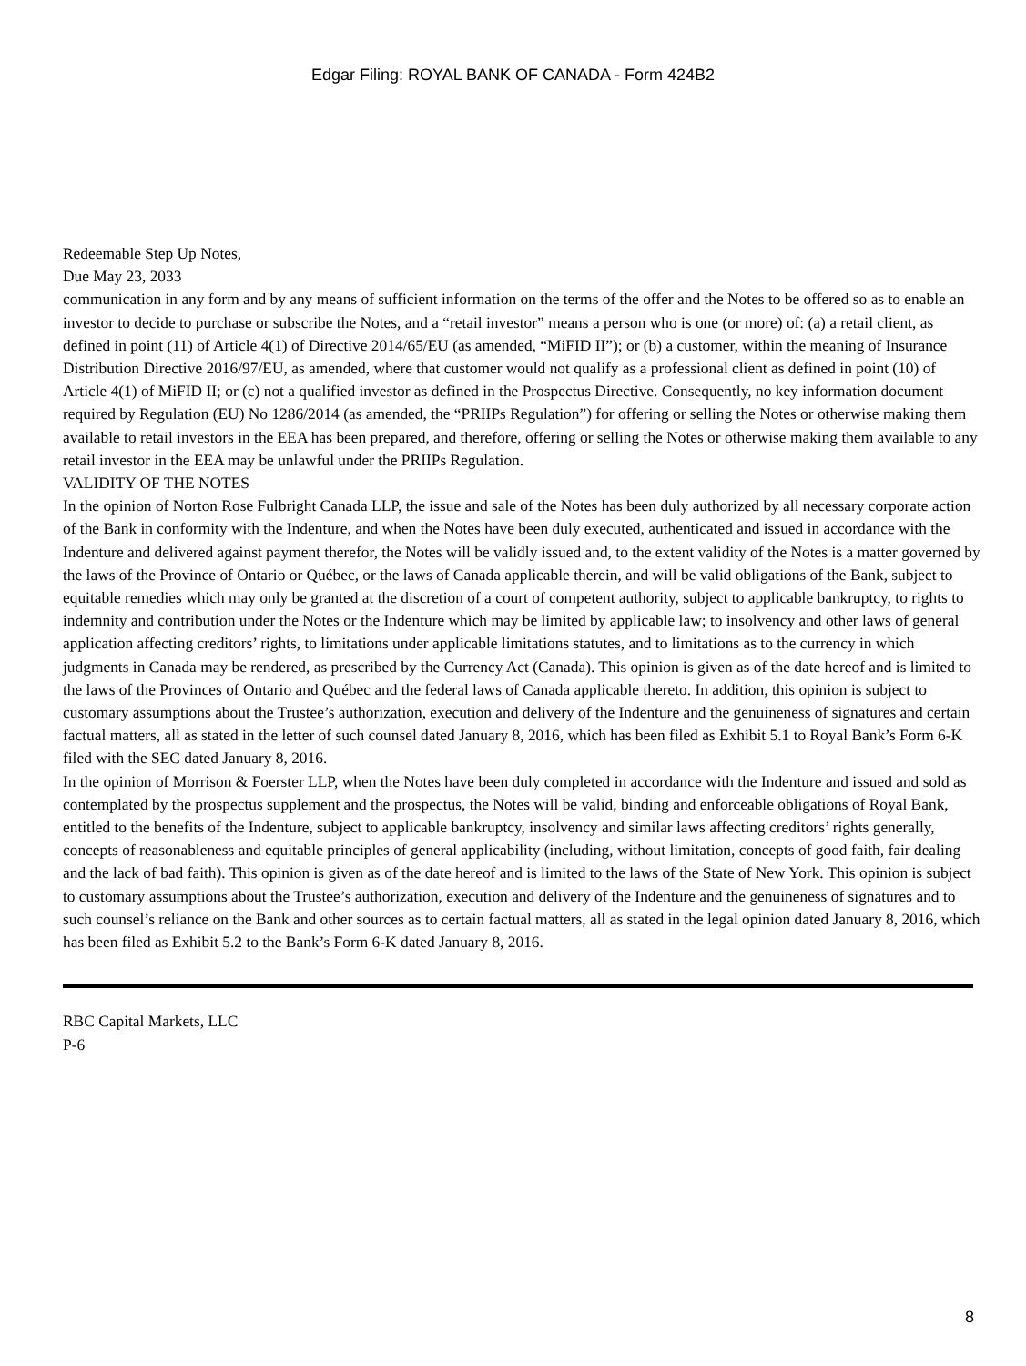Edgar Filing: ROYAL BANK OF CANADA - Form 424B2
Redeemable Step Up Notes,
Due May 23, 2033
communication in any form and by any means of sufficient information on the terms of the offer and the Notes to be offered so as to enable an investor to decide to purchase or subscribe the Notes, and a “retail investor” means a person who is one (or more) of: (a) a retail client, as defined in point (11) of Article 4(1) of Directive 2014/65/EU (as amended, “MiFID II”); or (b) a customer, within the meaning of Insurance Distribution Directive 2016/97/EU, as amended, where that customer would not qualify as a professional client as defined in point (10) of Article 4(1) of MiFID II; or (c) not a qualified investor as defined in the Prospectus Directive. Consequently, no key information document required by Regulation (EU) No 1286/2014 (as amended, the “PRIIPs Regulation”) for offering or selling the Notes or otherwise making them available to retail investors in the EEA has been prepared, and therefore, offering or selling the Notes or otherwise making them available to any retail investor in the EEA may be unlawful under the PRIIPs Regulation.
VALIDITY OF THE NOTES
In the opinion of Norton Rose Fulbright Canada LLP, the issue and sale of the Notes has been duly authorized by all necessary corporate action of the Bank in conformity with the Indenture, and when the Notes have been duly executed, authenticated and issued in accordance with the Indenture and delivered against payment therefor, the Notes will be validly issued and, to the extent validity of the Notes is a matter governed by the laws of the Province of Ontario or Québec, or the laws of Canada applicable therein, and will be valid obligations of the Bank, subject to equitable remedies which may only be granted at the discretion of a court of competent authority, subject to applicable bankruptcy, to rights to indemnity and contribution under the Notes or the Indenture which may be limited by applicable law; to insolvency and other laws of general application affecting creditors’ rights, to limitations under applicable limitations statutes, and to limitations as to the currency in which judgments in Canada may be rendered, as prescribed by the Currency Act (Canada). This opinion is given as of the date hereof and is limited to the laws of the Provinces of Ontario and Québec and the federal laws of Canada applicable thereto. In addition, this opinion is subject to customary assumptions about the Trustee’s authorization, execution and delivery of the Indenture and the genuineness of signatures and certain factual matters, all as stated in the letter of such counsel dated January 8, 2016, which has been filed as Exhibit 5.1 to Royal Bank’s Form 6-K filed with the SEC dated January 8, 2016.
In the opinion of Morrison & Foerster LLP, when the Notes have been duly completed in accordance with the Indenture and issued and sold as contemplated by the prospectus supplement and the prospectus, the Notes will be valid, binding and enforceable obligations of Royal Bank, entitled to the benefits of the Indenture, subject to applicable bankruptcy, insolvency and similar laws affecting creditors’ rights generally, concepts of reasonableness and equitable principles of general applicability (including, without limitation, concepts of good faith, fair dealing and the lack of bad faith). This opinion is given as of the date hereof and is limited to the laws of the State of New York. This opinion is subject to customary assumptions about the Trustee’s authorization, execution and delivery of the Indenture and the genuineness of signatures and to such counsel’s reliance on the Bank and other sources as to certain factual matters, all as stated in the legal opinion dated January 8, 2016, which has been filed as Exhibit 5.2 to the Bank’s Form 6-K dated January 8, 2016.
RBC Capital Markets, LLC
P-6
8